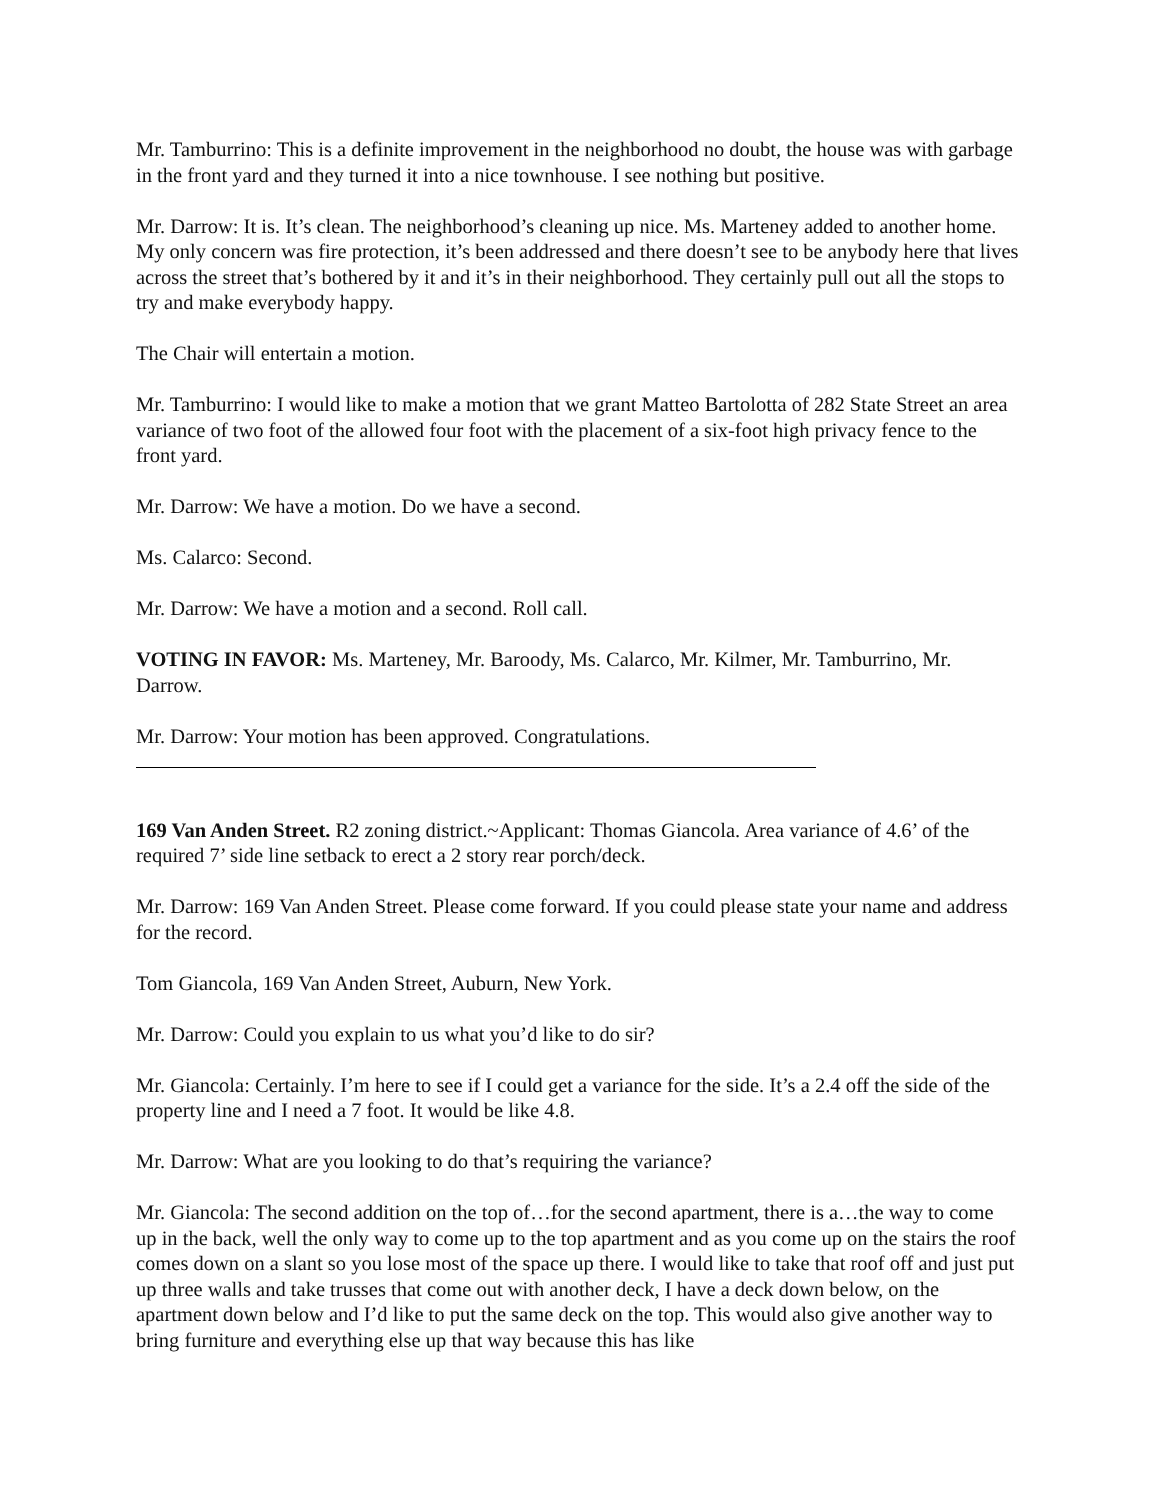Mr. Tamburrino: This is a definite improvement in the neighborhood no doubt, the house was with garbage in the front yard and they turned it into a nice townhouse. I see nothing but positive.
Mr. Darrow: It is. It’s clean. The neighborhood’s cleaning up nice. Ms. Marteney added to another home. My only concern was fire protection, it’s been addressed and there doesn’t see to be anybody here that lives across the street that’s bothered by it and it’s in their neighborhood. They certainly pull out all the stops to try and make everybody happy.
The Chair will entertain a motion.
Mr. Tamburrino: I would like to make a motion that we grant Matteo Bartolotta of 282 State Street an area variance of two foot of the allowed four foot with the placement of a six-foot high privacy fence to the front yard.
Mr. Darrow: We have a motion. Do we have a second.
Ms. Calarco: Second.
Mr. Darrow: We have a motion and a second. Roll call.
VOTING IN FAVOR: Ms. Marteney, Mr. Baroody, Ms. Calarco, Mr. Kilmer, Mr. Tamburrino, Mr. Darrow.
Mr. Darrow: Your motion has been approved. Congratulations.
169 Van Anden Street. R2 zoning district.~Applicant: Thomas Giancola. Area variance of 4.6’ of the required 7’ side line setback to erect a 2 story rear porch/deck.
Mr. Darrow: 169 Van Anden Street. Please come forward. If you could please state your name and address for the record.
Tom Giancola, 169 Van Anden Street, Auburn, New York.
Mr. Darrow: Could you explain to us what you’d like to do sir?
Mr. Giancola: Certainly. I’m here to see if I could get a variance for the side. It’s a 2.4 off the side of the property line and I need a 7 foot. It would be like 4.8.
Mr. Darrow: What are you looking to do that’s requiring the variance?
Mr. Giancola: The second addition on the top of…for the second apartment, there is a…the way to come up in the back, well the only way to come up to the top apartment and as you come up on the stairs the roof comes down on a slant so you lose most of the space up there. I would like to take that roof off and just put up three walls and take trusses that come out with another deck, I have a deck down below, on the apartment down below and I’d like to put the same deck on the top. This would also give another way to bring furniture and everything else up that way because this has like